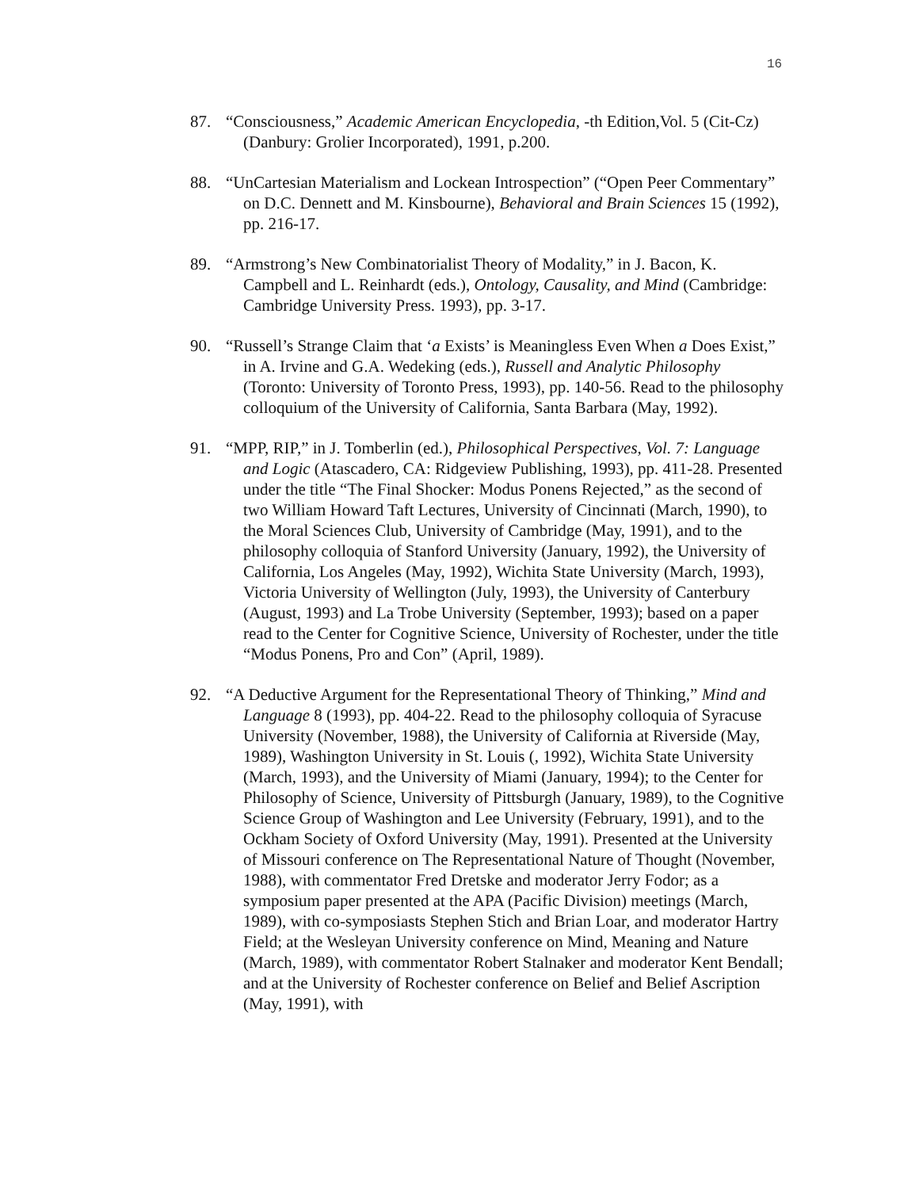16
87. “Consciousness,” Academic American Encyclopedia, -th Edition,Vol. 5 (Cit-Cz) (Danbury: Grolier Incorporated), 1991, p.200.
88. “UnCartesian Materialism and Lockean Introspection” (“Open Peer Commentary” on D.C. Dennett and M. Kinsbourne), Behavioral and Brain Sciences 15 (1992), pp. 216-17.
89. “Armstrong’s New Combinatorialist Theory of Modality,” in J. Bacon, K. Campbell and L. Reinhardt (eds.), Ontology, Causality, and Mind (Cambridge: Cambridge University Press. 1993), pp. 3-17.
90. “Russell’s Strange Claim that ‘a Exists’ is Meaningless Even When a Does Exist,” in A. Irvine and G.A. Wedeking (eds.), Russell and Analytic Philosophy (Toronto: University of Toronto Press, 1993), pp. 140-56. Read to the philosophy colloquium of the University of California, Santa Barbara (May, 1992).
91. “MPP, RIP,” in J. Tomberlin (ed.), Philosophical Perspectives, Vol. 7: Language and Logic (Atascadero, CA: Ridgeview Publishing, 1993), pp. 411-28. Presented under the title “The Final Shocker: Modus Ponens Rejected,” as the second of two William Howard Taft Lectures, University of Cincinnati (March, 1990), to the Moral Sciences Club, University of Cambridge (May, 1991), and to the philosophy colloquia of Stanford University (January, 1992), the University of California, Los Angeles (May, 1992), Wichita State University (March, 1993), Victoria University of Wellington (July, 1993), the University of Canterbury (August, 1993) and La Trobe University (September, 1993); based on a paper read to the Center for Cognitive Science, University of Rochester, under the title “Modus Ponens, Pro and Con” (April, 1989).
92. “A Deductive Argument for the Representational Theory of Thinking,” Mind and Language 8 (1993), pp. 404-22. Read to the philosophy colloquia of Syracuse University (November, 1988), the University of California at Riverside (May, 1989), Washington University in St. Louis (, 1992), Wichita State University (March, 1993), and the University of Miami (January, 1994); to the Center for Philosophy of Science, University of Pittsburgh (January, 1989), to the Cognitive Science Group of Washington and Lee University (February, 1991), and to the Ockham Society of Oxford University (May, 1991). Presented at the University of Missouri conference on The Representational Nature of Thought (November, 1988), with commentator Fred Dretske and moderator Jerry Fodor; as a symposium paper presented at the APA (Pacific Division) meetings (March, 1989), with co-symposiasts Stephen Stich and Brian Loar, and moderator Hartry Field; at the Wesleyan University conference on Mind, Meaning and Nature (March, 1989), with commentator Robert Stalnaker and moderator Kent Bendall; and at the University of Rochester conference on Belief and Belief Ascription (May, 1991), with